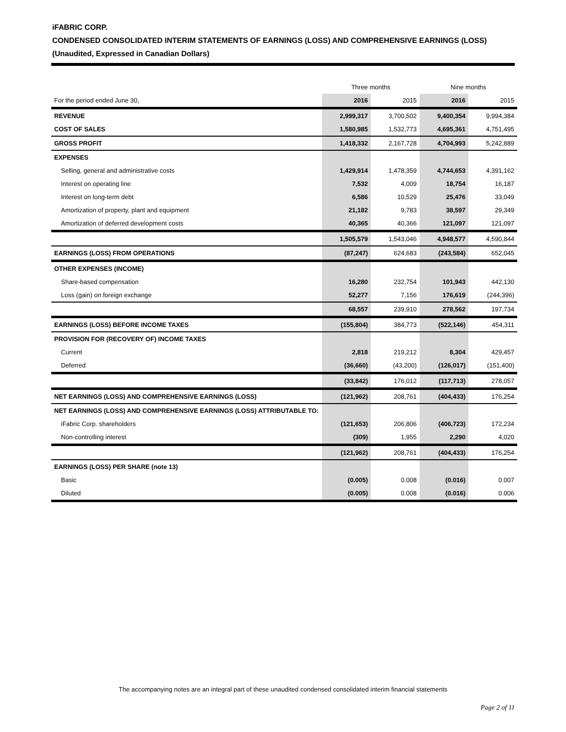iFABRIC CORP.
CONDENSED CONSOLIDATED INTERIM STATEMENTS OF EARNINGS (LOSS) AND COMPREHENSIVE EARNINGS (LOSS)
(Unaudited, Expressed in Canadian Dollars)
| | Three months | | Nine months | |
| --- | --- | --- | --- | --- |
| For the period ended June 30, | 2016 | 2015 | 2016 | 2015 |
| REVENUE | 2,999,317 | 3,700,502 | 9,400,354 | 9,994,384 |
| COST OF SALES | 1,580,985 | 1,532,773 | 4,695,361 | 4,751,495 |
| GROSS PROFIT | 1,418,332 | 2,167,728 | 4,704,993 | 5,242,889 |
| EXPENSES | | | | |
| Selling, general and administrative costs | 1,429,914 | 1,478,359 | 4,744,653 | 4,391,162 |
| Interest on operating line | 7,532 | 4,009 | 18,754 | 16,187 |
| Interest on long-term debt | 6,586 | 10,529 | 25,476 | 33,049 |
| Amortization of property, plant and equipment | 21,182 | 9,783 | 38,597 | 29,349 |
| Amortization of deferred development costs | 40,365 | 40,366 | 121,097 | 121,097 |
| | 1,505,579 | 1,543,046 | 4,948,577 | 4,590,844 |
| EARNINGS (LOSS) FROM OPERATIONS | (87,247) | 624,683 | (243,584) | 652,045 |
| OTHER EXPENSES (INCOME) | | | | |
| Share-based compensation | 16,280 | 232,754 | 101,943 | 442,130 |
| Loss (gain) on foreign exchange | 52,277 | 7,156 | 176,619 | (244,396) |
| | 68,557 | 239,910 | 278,562 | 197,734 |
| EARNINGS (LOSS) BEFORE INCOME TAXES | (155,804) | 384,773 | (522,146) | 454,311 |
| PROVISION FOR (RECOVERY OF) INCOME TAXES | | | | |
| Current | 2,818 | 219,212 | 8,304 | 429,457 |
| Deferred | (36,660) | (43,200) | (126,017) | (151,400) |
| | (33,842) | 176,012 | (117,713) | 278,057 |
| NET EARNINGS (LOSS) AND COMPREHENSIVE EARNINGS (LOSS) | (121,962) | 208,761 | (404,433) | 176,254 |
| NET EARNINGS (LOSS) AND COMPREHENSIVE EARNINGS (LOSS) ATTRIBUTABLE TO: | | | | |
| iFabric Corp. shareholders | (121,653) | 206,806 | (406,723) | 172,234 |
| Non-controlling interest | (309) | 1,955 | 2,290 | 4,020 |
| | (121,962) | 208,761 | (404,433) | 176,254 |
| EARNINGS (LOSS) PER SHARE (note 13) | | | | |
| Basic | (0.005) | 0.008 | (0.016) | 0.007 |
| Diluted | (0.005) | 0.008 | (0.016) | 0.006 |
The accompanying notes are an integral part of these unaudited condensed consolidated interim financial statements
Page 2 of 11